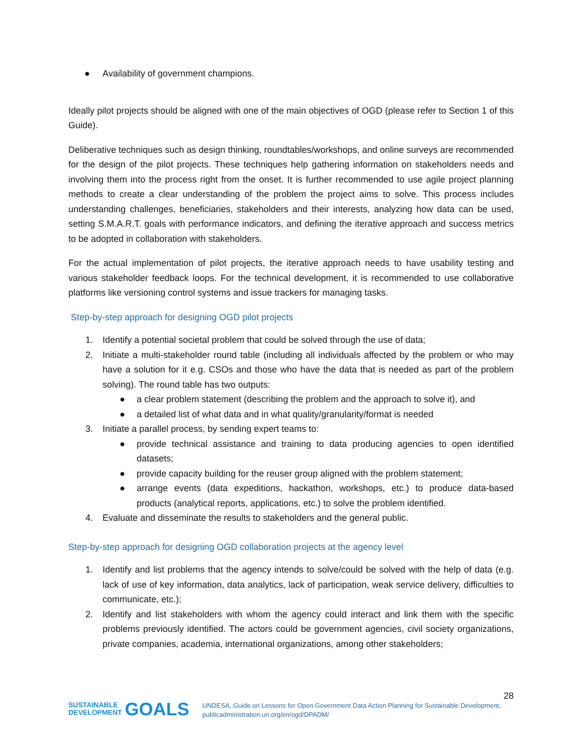● Availability of government champions.
Ideally pilot projects should be aligned with one of the main objectives of OGD (please refer to Section 1 of this Guide).
Deliberative techniques such as design thinking, roundtables/workshops, and online surveys are recommended for the design of the pilot projects. These techniques help gathering information on stakeholders needs and involving them into the process right from the onset. It is further recommended to use agile project planning methods to create a clear understanding of the problem the project aims to solve. This process includes understanding challenges, beneficiaries, stakeholders and their interests, analyzing how data can be used, setting S.M.A.R.T. goals with performance indicators, and defining the iterative approach and success metrics to be adopted in collaboration with stakeholders.
For the actual implementation of pilot projects, the iterative approach needs to have usability testing and various stakeholder feedback loops. For the technical development, it is recommended to use collaborative platforms like versioning control systems and issue trackers for managing tasks.
Step-by-step approach for designing OGD pilot projects
1. Identify a potential societal problem that could be solved through the use of data;
2. Initiate a multi-stakeholder round table (including all individuals affected by the problem or who may have a solution for it e.g. CSOs and those who have the data that is needed as part of the problem solving). The round table has two outputs:
● a clear problem statement (describing the problem and the approach to solve it), and
● a detailed list of what data and in what quality/granularity/format is needed
3. Initiate a parallel process, by sending expert teams to:
● provide technical assistance and training to data producing agencies to open identified datasets;
● provide capacity building for the reuser group aligned with the problem statement;
● arrange events (data expeditions, hackathon, workshops, etc.) to produce data-based products (analytical reports, applications, etc.) to solve the problem identified.
4. Evaluate and disseminate the results to stakeholders and the general public.
Step-by-step approach for designing OGD collaboration projects at the agency level
1. Identify and list problems that the agency intends to solve/could be solved with the help of data (e.g. lack of use of key information, data analytics, lack of participation, weak service delivery, difficulties to communicate, etc.);
2. Identify and list stakeholders with whom the agency could interact and link them with the specific problems previously identified. The actors could be government agencies, civil society organizations, private companies, academia, international organizations, among other stakeholders;
28
SUSTAINABLE
DEVELOPMENT GOALS
UNDESA, Guide on Lessons for Open Government Data Action Planning for Sustainable Development, publicadministration.un.org/en/ogd/DPADM/